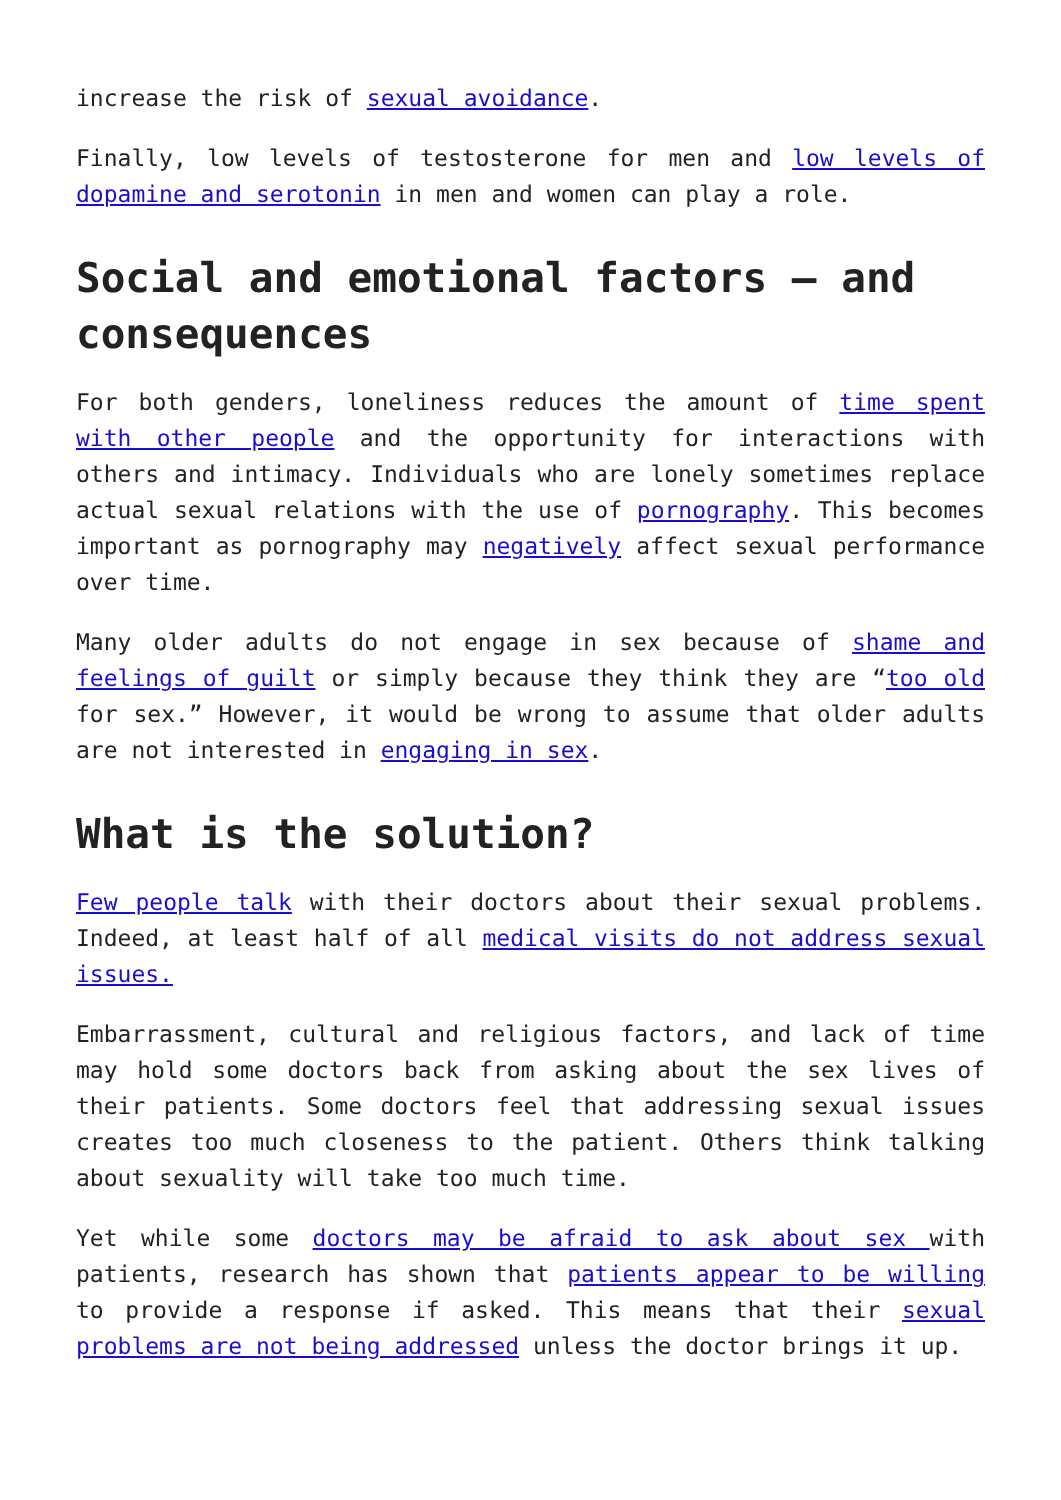increase the risk of sexual avoidance.
Finally, low levels of testosterone for men and low levels of dopamine and serotonin in men and women can play a role.
Social and emotional factors – and consequences
For both genders, loneliness reduces the amount of time spent with other people and the opportunity for interactions with others and intimacy. Individuals who are lonely sometimes replace actual sexual relations with the use of pornography. This becomes important as pornography may negatively affect sexual performance over time.
Many older adults do not engage in sex because of shame and feelings of guilt or simply because they think they are “too old for sex.” However, it would be wrong to assume that older adults are not interested in engaging in sex.
What is the solution?
Few people talk with their doctors about their sexual problems. Indeed, at least half of all medical visits do not address sexual issues.
Embarrassment, cultural and religious factors, and lack of time may hold some doctors back from asking about the sex lives of their patients. Some doctors feel that addressing sexual issues creates too much closeness to the patient. Others think talking about sexuality will take too much time.
Yet while some doctors may be afraid to ask about sex with patients, research has shown that patients appear to be willing to provide a response if asked. This means that their sexual problems are not being addressed unless the doctor brings it up.